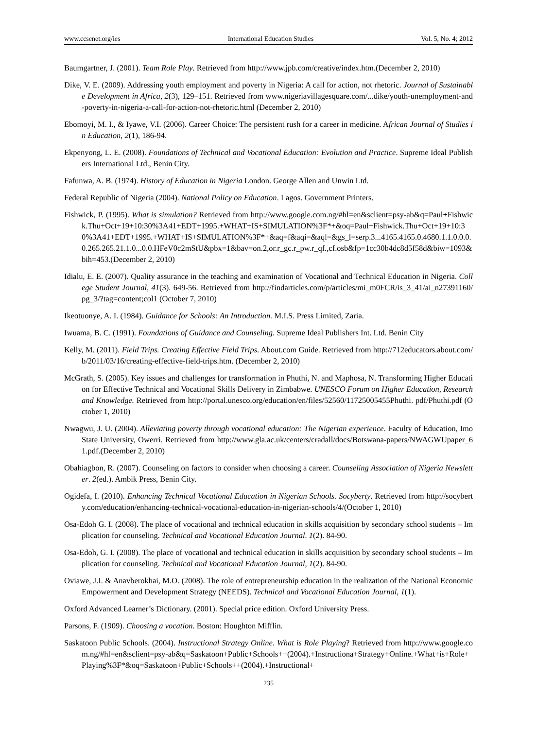www.ccsenet.org/ies International Education Studies Vol. 5, No. 4; 2012
Baumgartner, J. (2001). Team Role Play. Retrieved from http://www.jpb.com/creative/index.htm.(December 2, 2010)
Dike, V. E. (2009). Addressing youth employment and poverty in Nigeria: A call for action, not rhetoric. Journal of Sustainable Development in Africa, 2(3), 129–151. Retrieved from www.nigeriavillagesquare.com/...dike/youth-unemployment-and-poverty-in-nigeria-a-call-for-action-not-rhetoric.html (December 2, 2010)
Ebomoyi, M. I., & Iyawe, V.I. (2006). Career Choice: The persistent rush for a career in medicine. African Journal of Studies in Education, 2(1), 186-94.
Ekpenyong, L. E. (2008). Foundations of Technical and Vocational Education: Evolution and Practice. Supreme Ideal Publishers International Ltd., Benin City.
Fafunwa, A. B. (1974). History of Education in Nigeria London. George Allen and Unwin Ltd.
Federal Republic of Nigeria (2004). National Policy on Education. Lagos. Government Printers.
Fishwick, P. (1995). What is simulation? Retrieved from http://www.google.com.ng/#hl=en&sclient=psy-ab&q=Paul+Fishwick.Thu+Oct+19+10:30%3A41+EDT+1995.+WHAT+IS+SIMULATION%3F*+&oq=Paul+Fishwick.Thu+Oct+19+10:30%3A41+EDT+1995.+WHAT+IS+SIMULATION%3F*+&aq=f&aqi=&aql=&gs_l=serp.3...4165.4165.0.4680.1.1.0.0.0.0.265.265.21.1.0...0.0.HFeV0c2mStU&pbx=1&bav=on.2,or.r_gc.r_pw.r_qf.,cf.osb&fp=1cc30b4dc8d5f58d&biw=1093&bih=453.(December 2, 2010)
Idialu, E. E. (2007). Quality assurance in the teaching and examination of Vocational and Technical Education in Nigeria. College Student Journal, 41(3). 649-56. Retrieved from http://findarticles.com/p/articles/mi_m0FCR/is_3_41/ai_n27391160/pg_3/?tag=content;col1 (October 7, 2010)
Ikeotuonye, A. I. (1984). Guidance for Schools: An Introduction. M.I.S. Press Limited, Zaria.
Iwuama, B. C. (1991). Foundations of Guidance and Counseling. Supreme Ideal Publishers Int. Ltd. Benin City
Kelly, M. (2011). Field Trips. Creating Effective Field Trips. About.com Guide. Retrieved from http://712educators.about.com/b/2011/03/16/creating-effective-field-trips.htm. (December 2, 2010)
McGrath, S. (2005). Key issues and challenges for transformation in Phuthi, N. and Maphosa, N. Transforming Higher Education for Effective Technical and Vocational Skills Delivery in Zimbabwe. UNESCO Forum on Higher Education, Research and Knowledge. Retrieved from http://portal.unesco.org/education/en/files/52560/11725005455Phuthi. pdf/Phuthi.pdf (October 1, 2010)
Nwagwu, J. U. (2004). Alleviating poverty through vocational education: The Nigerian experience. Faculty of Education, Imo State University, Owerri. Retrieved from http://www.gla.ac.uk/centers/cradall/docs/Botswana-papers/NWAGWUpaper_61.pdf.(December 2, 2010)
Obahiagbon, R. (2007). Counseling on factors to consider when choosing a career. Counseling Association of Nigeria Newsletter. 2(ed.). Ambik Press, Benin City.
Ogidefa, I. (2010). Enhancing Technical Vocational Education in Nigerian Schools. Socyberty. Retrieved from http://socyberty.com/education/enhancing-technical-vocational-education-in-nigerian-schools/4/(October 1, 2010)
Osa-Edoh G. I. (2008). The place of vocational and technical education in skills acquisition by secondary school students – Implication for counseling. Technical and Vocational Education Journal. 1(2). 84-90.
Osa-Edoh, G. I. (2008). The place of vocational and technical education in skills acquisition by secondary school students – Implication for counseling. Technical and Vocational Education Journal, 1(2). 84-90.
Oviawe, J.I. & Anavberokhai, M.O. (2008). The role of entrepreneurship education in the realization of the National Economic Empowerment and Development Strategy (NEEDS). Technical and Vocational Education Journal, 1(1).
Oxford Advanced Learner’s Dictionary. (2001). Special price edition. Oxford University Press.
Parsons, F. (1909). Choosing a vocation. Boston: Houghton Mifflin.
Saskatoon Public Schools. (2004). Instructional Strategy Online. What is Role Playing? Retrieved from http://www.google.com.ng/#hl=en&sclient=psy-ab&q=Saskatoon+Public+Schools++(2004).+Instructiona+Strategy+Online.+What+is+Role+Playing%3F*&oq=Saskatoon+Public+Schools++(2004).+Instructional+
235